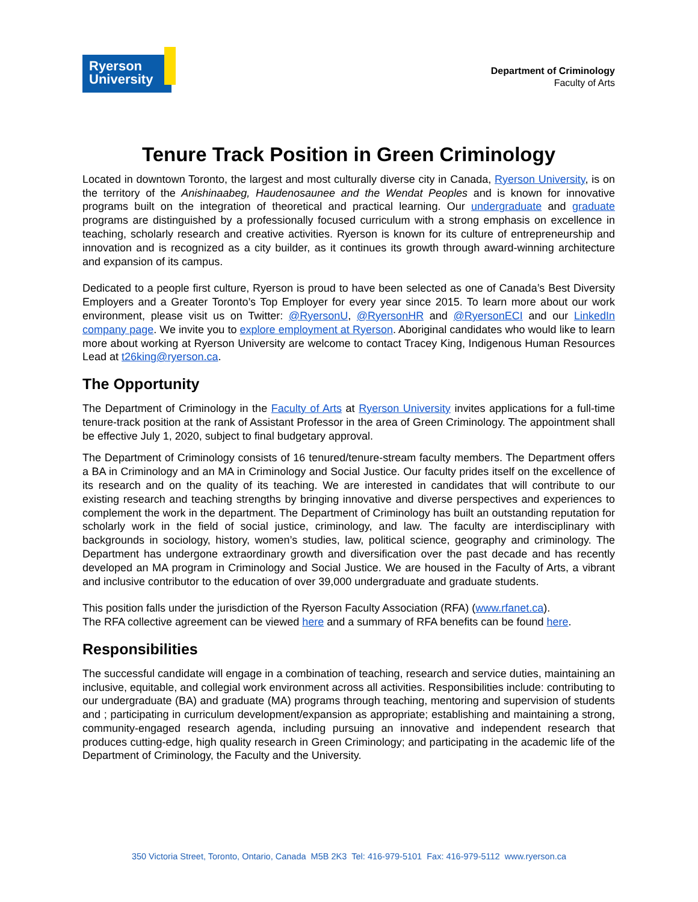Ryerson
University
Department of Criminology
Faculty of Arts
Tenure Track Position in Green Criminology
Located in downtown Toronto, the largest and most culturally diverse city in Canada, Ryerson University, is on the territory of the Anishinaabeg, Haudenosaunee and the Wendat Peoples and is known for innovative programs built on the integration of theoretical and practical learning. Our undergraduate and graduate programs are distinguished by a professionally focused curriculum with a strong emphasis on excellence in teaching, scholarly research and creative activities. Ryerson is known for its culture of entrepreneurship and innovation and is recognized as a city builder, as it continues its growth through award-winning architecture and expansion of its campus.
Dedicated to a people first culture, Ryerson is proud to have been selected as one of Canada’s Best Diversity Employers and a Greater Toronto’s Top Employer for every year since 2015. To learn more about our work environment, please visit us on Twitter: @RyersonU, @RyersonHR and @RyersonECI and our LinkedIn company page. We invite you to explore employment at Ryerson. Aboriginal candidates who would like to learn more about working at Ryerson University are welcome to contact Tracey King, Indigenous Human Resources Lead at t26king@ryerson.ca.
The Opportunity
The Department of Criminology in the Faculty of Arts at Ryerson University invites applications for a full-time tenure-track position at the rank of Assistant Professor in the area of Green Criminology. The appointment shall be effective July 1, 2020, subject to final budgetary approval.
The Department of Criminology consists of 16 tenured/tenure-stream faculty members. The Department offers a BA in Criminology and an MA in Criminology and Social Justice. Our faculty prides itself on the excellence of its research and on the quality of its teaching. We are interested in candidates that will contribute to our existing research and teaching strengths by bringing innovative and diverse perspectives and experiences to complement the work in the department. The Department of Criminology has built an outstanding reputation for scholarly work in the field of social justice, criminology, and law. The faculty are interdisciplinary with backgrounds in sociology, history, women’s studies, law, political science, geography and criminology. The Department has undergone extraordinary growth and diversification over the past decade and has recently developed an MA program in Criminology and Social Justice. We are housed in the Faculty of Arts, a vibrant and inclusive contributor to the education of over 39,000 undergraduate and graduate students.
This position falls under the jurisdiction of the Ryerson Faculty Association (RFA) (www.rfanet.ca).
The RFA collective agreement can be viewed here and a summary of RFA benefits can be found here.
Responsibilities
The successful candidate will engage in a combination of teaching, research and service duties, maintaining an inclusive, equitable, and collegial work environment across all activities. Responsibilities include: contributing to our undergraduate (BA) and graduate (MA) programs through teaching, mentoring and supervision of students and ; participating in curriculum development/expansion as appropriate; establishing and maintaining a strong, community-engaged research agenda, including pursuing an innovative and independent research that produces cutting-edge, high quality research in Green Criminology; and participating in the academic life of the Department of Criminology, the Faculty and the University.
350 Victoria Street, Toronto, Ontario, Canada M5B 2K3 Tel: 416-979-5101 Fax: 416-979-5112 www.ryerson.ca